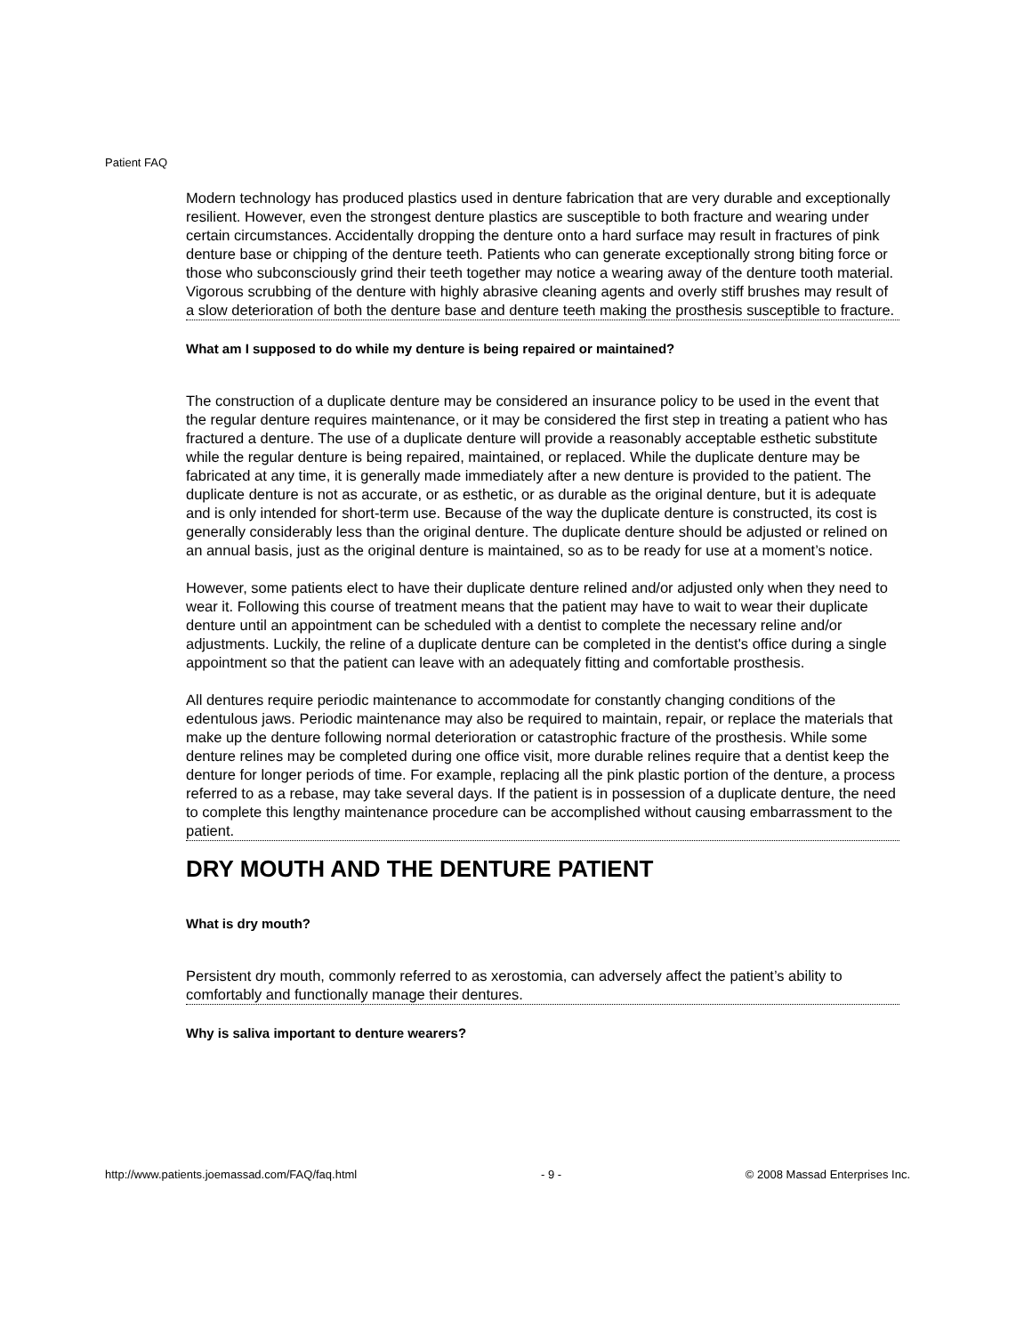Patient FAQ
Modern technology has produced plastics used in denture fabrication that are very durable and exceptionally resilient. However, even the strongest denture plastics are susceptible to both fracture and wearing under certain circumstances. Accidentally dropping the denture onto a hard surface may result in fractures of pink denture base or chipping of the denture teeth. Patients who can generate exceptionally strong biting force or those who subconsciously grind their teeth together may notice a wearing away of the denture tooth material. Vigorous scrubbing of the denture with highly abrasive cleaning agents and overly stiff brushes may result of a slow deterioration of both the denture base and denture teeth making the prosthesis susceptible to fracture.
What am I supposed to do while my denture is being repaired or maintained?
The construction of a duplicate denture may be considered an insurance policy to be used in the event that the regular denture requires maintenance, or it may be considered the first step in treating a patient who has fractured a denture. The use of a duplicate denture will provide a reasonably acceptable esthetic substitute while the regular denture is being repaired, maintained, or replaced. While the duplicate denture may be fabricated at any time, it is generally made immediately after a new denture is provided to the patient. The duplicate denture is not as accurate, or as esthetic, or as durable as the original denture, but it is adequate and is only intended for short-term use. Because of the way the duplicate denture is constructed, its cost is generally considerably less than the original denture. The duplicate denture should be adjusted or relined on an annual basis, just as the original denture is maintained, so as to be ready for use at a moment’s notice.
However, some patients elect to have their duplicate denture relined and/or adjusted only when they need to wear it. Following this course of treatment means that the patient may have to wait to wear their duplicate denture until an appointment can be scheduled with a dentist to complete the necessary reline and/or adjustments. Luckily, the reline of a duplicate denture can be completed in the dentist's office during a single appointment so that the patient can leave with an adequately fitting and comfortable prosthesis.
All dentures require periodic maintenance to accommodate for constantly changing conditions of the edentulous jaws. Periodic maintenance may also be required to maintain, repair, or replace the materials that make up the denture following normal deterioration or catastrophic fracture of the prosthesis. While some denture relines may be completed during one office visit, more durable relines require that a dentist keep the denture for longer periods of time. For example, replacing all the pink plastic portion of the denture, a process referred to as a rebase, may take several days. If the patient is in possession of a duplicate denture, the need to complete this lengthy maintenance procedure can be accomplished without causing embarrassment to the patient.
DRY MOUTH AND THE DENTURE PATIENT
What is dry mouth?
Persistent dry mouth, commonly referred to as xerostomia, can adversely affect the patient’s ability to comfortably and functionally manage their dentures.
Why is saliva important to denture wearers?
http://www.patients.joemassad.com/FAQ/faq.html - 9 - © 2008 Massad Enterprises Inc.